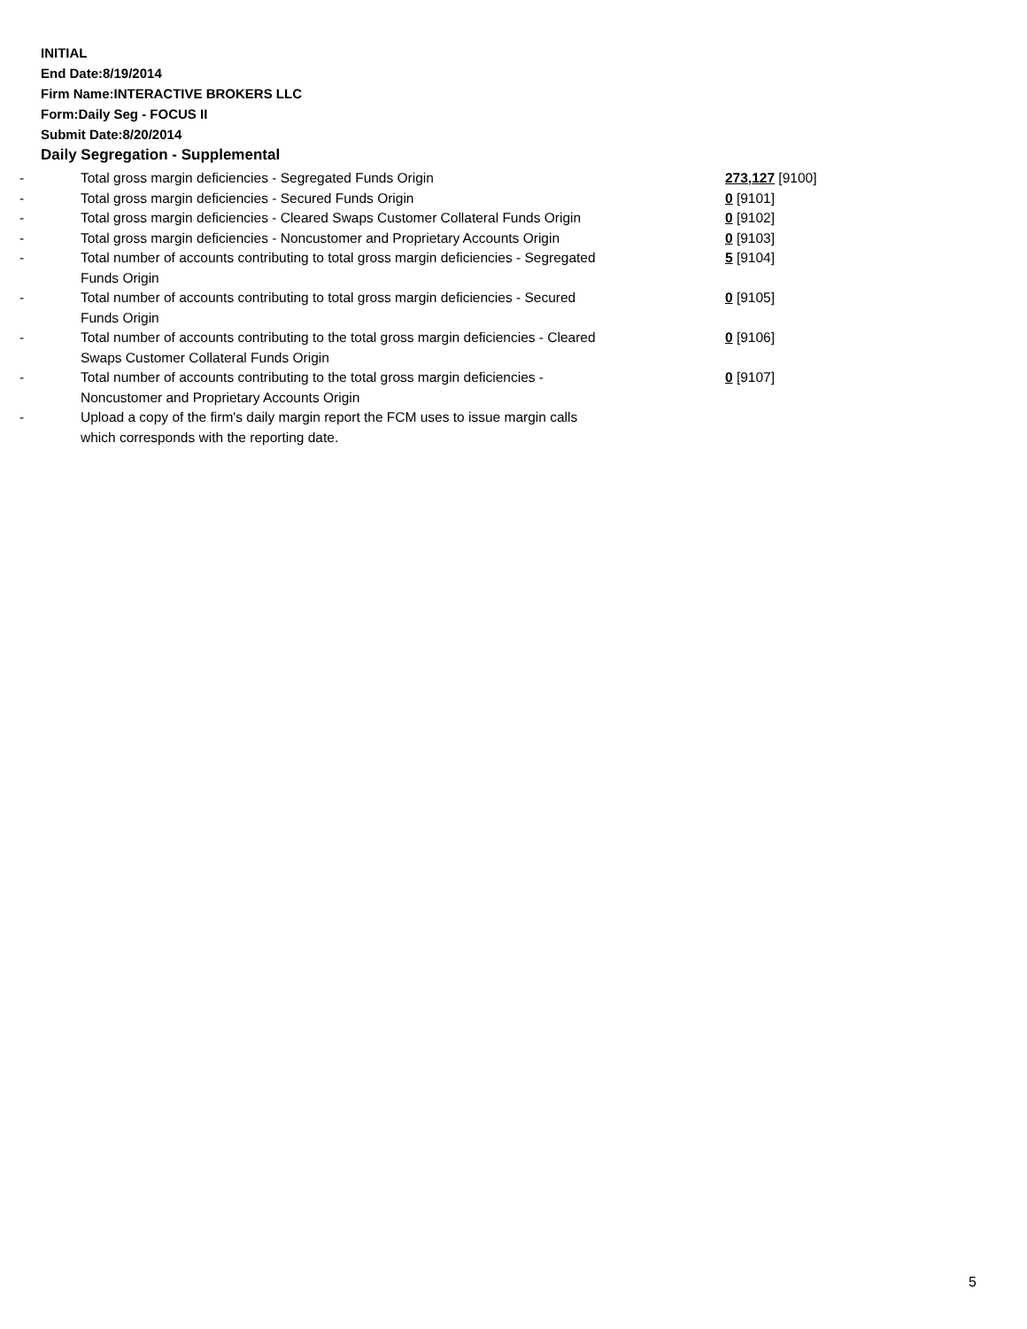INITIAL
End Date:8/19/2014
Firm Name:INTERACTIVE BROKERS LLC
Form:Daily Seg - FOCUS II
Submit Date:8/20/2014
Daily Segregation - Supplemental
| - | Total gross margin deficiencies - Segregated Funds Origin | 273,127 [9100] |
| - | Total gross margin deficiencies - Secured Funds Origin | 0 [9101] |
| - | Total gross margin deficiencies - Cleared Swaps Customer Collateral Funds Origin | 0 [9102] |
| - | Total gross margin deficiencies - Noncustomer and Proprietary Accounts Origin | 0 [9103] |
| - | Total number of accounts contributing to total gross margin deficiencies - Segregated Funds Origin | 5 [9104] |
| - | Total number of accounts contributing to total gross margin deficiencies - Secured Funds Origin | 0 [9105] |
| - | Total number of accounts contributing to the total gross margin deficiencies - Cleared Swaps Customer Collateral Funds Origin | 0 [9106] |
| - | Total number of accounts contributing to the total gross margin deficiencies - Noncustomer and Proprietary Accounts Origin | 0 [9107] |
| - | Upload a copy of the firm's daily margin report the FCM uses to issue margin calls which corresponds with the reporting date. | |
5